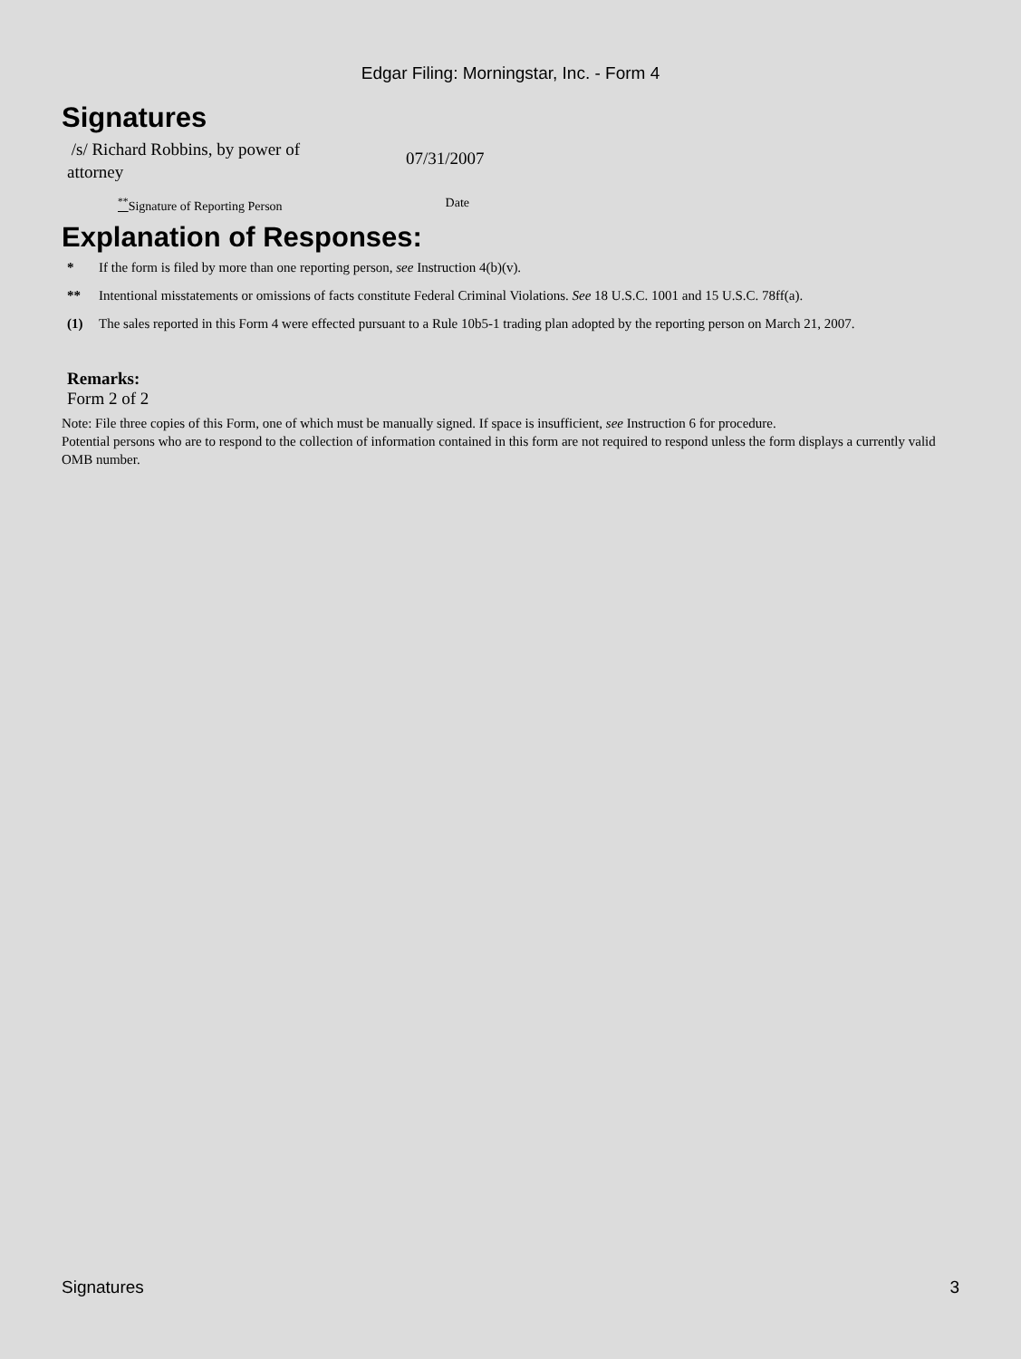Edgar Filing: Morningstar, Inc. - Form 4
Signatures
/s/ Richard Robbins, by power of attorney
07/31/2007
<sup>**</sup> Signature of Reporting Person
Date
Explanation of Responses:
*
If the form is filed by more than one reporting person, see Instruction 4(b)(v).
**
Intentional misstatements or omissions of facts constitute Federal Criminal Violations. See 18 U.S.C. 1001 and 15 U.S.C. 78ff(a).
(1)
The sales reported in this Form 4 were effected pursuant to a Rule 10b5-1 trading plan adopted by the reporting person on March 21, 2007.
Remarks:
Form 2 of 2
Note: File three copies of this Form, one of which must be manually signed. If space is insufficient, see Instruction 6 for procedure.
Potential persons who are to respond to the collection of information contained in this form are not required to respond unless the form displays a currently valid OMB number.
Signatures 3